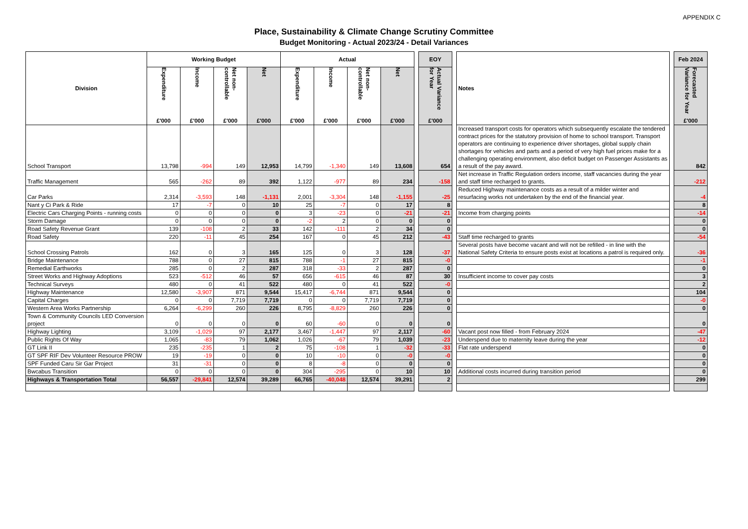APPENDIX C
Place, Sustainability & Climate Change Scrutiny Committee
Budget Monitoring - Actual 2023/24 - Detail Variances
| Division | Working Budget | | | | Actual | | | | | EOY | | Notes | | Feb 2024 |
| | Expenditure £'000 | Income £'000 | Net non-controllable £'000 | Net £'000 | Expenditure £'000 | Income £'000 | Net non-controllable £'000 | Net £'000 | | Actual Variance for Year £'000 | | | | Forecasted Variance for Year £'000 |
| School Transport | 13,798 | -994 | 149 | 12,953 | 14,799 | -1,340 | 149 | 13,608 | | 654 | | Increased transport costs for operators which subsequently escalate the tendered contract prices for the statutory provision of home to school transport. Transport operators are continuing to experience driver shortages, global supply chain shortages for vehicles and parts and a period of very high fuel prices make for a challenging operating environment, also deficit budget on Passenger Assistants as a result of the pay award. | | 842 |
| Traffic Management | 565 | -262 | 89 | 392 | 1,122 | -977 | 89 | 234 | | -158 | | Net increase in Traffic Regulation orders income, staff vacancies during the year and staff time recharged to grants. | | -212 |
| Car Parks | 2,314 | -3,593 | 148 | -1,131 | 2,001 | -3,304 | 148 | -1,155 | | -25 | | Reduced Highway maintenance costs as a result of a milder winter and resurfacing works not undertaken by the end of the financial year. | | -4 |
| Nant y Ci Park & Ride | 17 | -7 | 0 | 10 | 25 | -7 | 0 | 17 | | 8 | | | | 8 |
| Electric Cars Charging Points - running costs | 0 | 0 | 0 | 0 | 3 | -23 | 0 | -21 | | -21 | | Income from charging points | | -14 |
| Storm Damage | 0 | 0 | 0 | 0 | -2 | 2 | 0 | 0 | | 0 | | | | 0 |
| Road Safety Revenue Grant | 139 | -108 | 2 | 33 | 142 | -111 | 2 | 34 | | 0 | | | | 0 |
| Road Safety | 220 | -11 | 45 | 254 | 167 | 0 | 45 | 212 | | -43 | | Staff time recharged to grants | | -54 |
| School Crossing Patrols | 162 | 0 | 3 | 165 | 125 | 0 | 3 | 128 | | -37 | | Several posts have become vacant and will not be refilled - in line with the National Safety Criteria to ensure posts exist at locations a patrol is required only. | | -36 |
| Bridge Maintenance | 788 | 0 | 27 | 815 | 788 | -1 | 27 | 815 | | -0 | | | | -1 |
| Remedial Earthworks | 285 | 0 | 2 | 287 | 318 | -33 | 2 | 287 | | 0 | | | | 0 |
| Street Works and Highway Adoptions | 523 | -512 | 46 | 57 | 656 | -615 | 46 | 87 | | 30 | | Insufficient income to cover pay costs | | 3 |
| Technical Surveys | 480 | 0 | 41 | 522 | 480 | 0 | 41 | 522 | | -0 | | | | 2 |
| Highway Maintenance | 12,580 | -3,907 | 871 | 9,544 | 15,417 | -6,744 | 871 | 9,544 | | 0 | | | | 104 |
| Capital Charges | 0 | 0 | 7,719 | 7,719 | 0 | 0 | 7,719 | 7,719 | | 0 | | | | -0 |
| Western Area Works Partnership | 6,264 | -6,299 | 260 | 226 | 8,795 | -8,829 | 260 | 226 | | 0 | | | | 0 |
| Town & Community Councils LED Conversion project | 0 | 0 | 0 | 0 | 60 | -60 | 0 | 0 | | 0 | | | | 0 |
| Highway Lighting | 3,109 | -1,029 | 97 | 2,177 | 3,467 | -1,447 | 97 | 2,117 | | -60 | | Vacant post now filled - from February 2024 | | -47 |
| Public Rights Of Way | 1,065 | -83 | 79 | 1,062 | 1,026 | -67 | 79 | 1,039 | | -23 | | Underspend due to maternity leave during the year | | -12 |
| GT Link II | 235 | -235 | 1 | 2 | 75 | -108 | 1 | -32 | | -33 | | Flat rate underspend | | 0 |
| GT SPF RIF Dev Volunteer Resource PROW | 19 | -19 | 0 | 0 | 10 | -10 | 0 | -0 | | -0 | | | | 0 |
| SPF Funded Caru Sir Gar Project | 31 | -31 | 0 | 0 | 8 | -8 | 0 | 0 | | 0 | | | | 0 |
| Bwcabus Transition | 0 | 0 | 0 | 0 | 304 | -295 | 0 | 10 | | 10 | | Additional costs incurred during transition period | | 0 |
| Highways & Transportation Total | 56,557 | -29,841 | 12,574 | 39,289 | 66,765 | -40,048 | 12,574 | 39,291 | | 2 | | | | 299 |